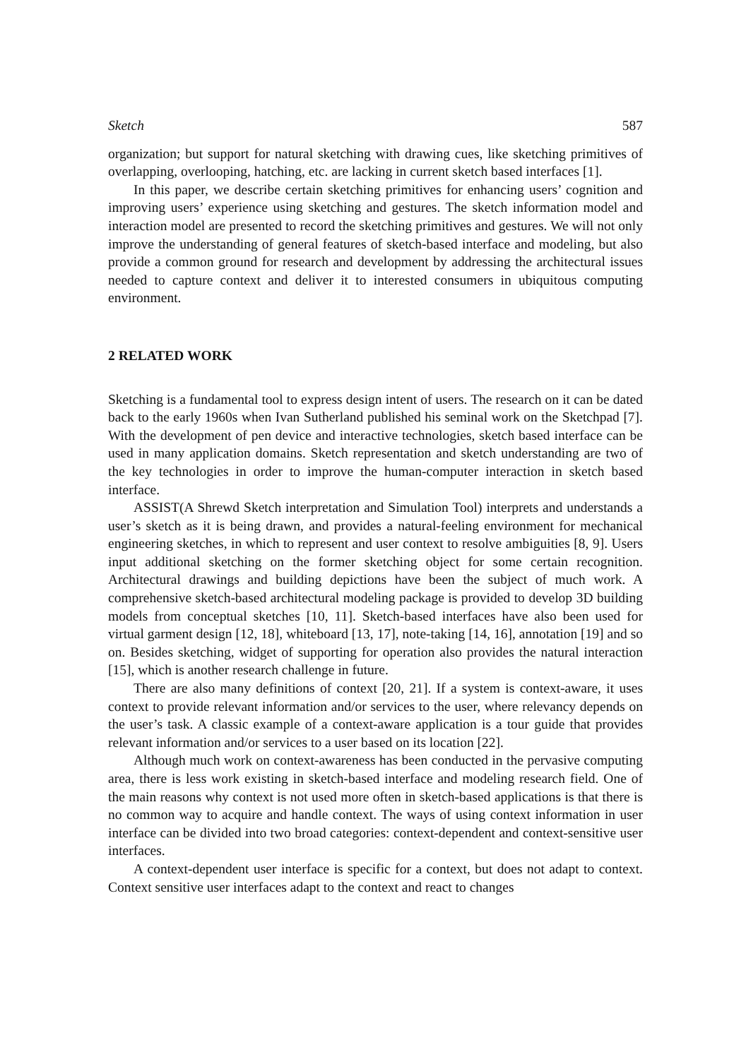Sketch 587
organization; but support for natural sketching with drawing cues, like sketching primitives of overlapping, overlooping, hatching, etc. are lacking in current sketch based interfaces [1].
In this paper, we describe certain sketching primitives for enhancing users’ cognition and improving users’ experience using sketching and gestures. The sketch information model and interaction model are presented to record the sketching primitives and gestures. We will not only improve the understanding of general features of sketch-based interface and modeling, but also provide a common ground for research and development by addressing the architectural issues needed to capture context and deliver it to interested consumers in ubiquitous computing environment.
2 RELATED WORK
Sketching is a fundamental tool to express design intent of users. The research on it can be dated back to the early 1960s when Ivan Sutherland published his seminal work on the Sketchpad [7]. With the development of pen device and interactive technologies, sketch based interface can be used in many application domains. Sketch representation and sketch understanding are two of the key technologies in order to improve the human-computer interaction in sketch based interface.
ASSIST(A Shrewd Sketch interpretation and Simulation Tool) interprets and understands a user’s sketch as it is being drawn, and provides a natural-feeling environment for mechanical engineering sketches, in which to represent and user context to resolve ambiguities [8, 9]. Users input additional sketching on the former sketching object for some certain recognition. Architectural drawings and building depictions have been the subject of much work. A comprehensive sketch-based architectural modeling package is provided to develop 3D building models from conceptual sketches [10, 11]. Sketch-based interfaces have also been used for virtual garment design [12, 18], whiteboard [13, 17], note-taking [14, 16], annotation [19] and so on. Besides sketching, widget of supporting for operation also provides the natural interaction [15], which is another research challenge in future.
There are also many definitions of context [20, 21]. If a system is context-aware, it uses context to provide relevant information and/or services to the user, where relevancy depends on the user’s task. A classic example of a context-aware application is a tour guide that provides relevant information and/or services to a user based on its location [22].
Although much work on context-awareness has been conducted in the pervasive computing area, there is less work existing in sketch-based interface and modeling research field. One of the main reasons why context is not used more often in sketch-based applications is that there is no common way to acquire and handle context. The ways of using context information in user interface can be divided into two broad categories: context-dependent and context-sensitive user interfaces.
A context-dependent user interface is specific for a context, but does not adapt to context. Context sensitive user interfaces adapt to the context and react to changes